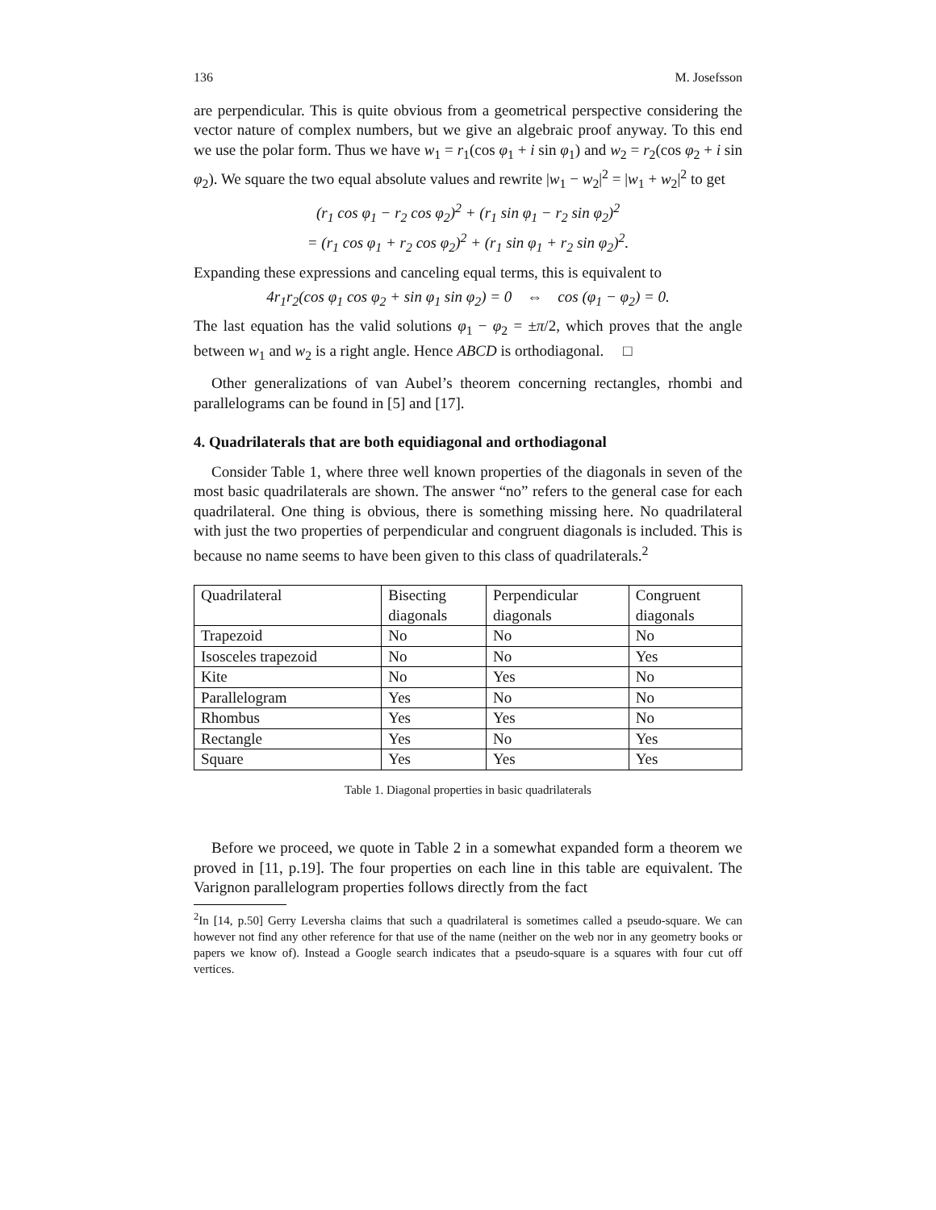136 M. Josefsson
are perpendicular. This is quite obvious from a geometrical perspective considering the vector nature of complex numbers, but we give an algebraic proof anyway. To this end we use the polar form. Thus we have w<sub>1</sub> = r<sub>1</sub>(cos φ<sub>1</sub> + i sin φ<sub>1</sub>) and w<sub>2</sub> = r<sub>2</sub>(cos φ<sub>2</sub> + i sin φ<sub>2</sub>). We square the two equal absolute values and rewrite |w<sub>1</sub> − w<sub>2</sub>|<sup>2</sup> = |w<sub>1</sub> + w<sub>2</sub>|<sup>2</sup> to get
(r<sub>1</sub> cos φ<sub>1</sub> − r<sub>2</sub> cos φ<sub>2</sub>)<sup>2</sup> + (r<sub>1</sub> sin φ<sub>1</sub> − r<sub>2</sub> sin φ<sub>2</sub>)<sup>2</sup>
= (r<sub>1</sub> cos φ<sub>1</sub> + r<sub>2</sub> cos φ<sub>2</sub>)<sup>2</sup> + (r<sub>1</sub> sin φ<sub>1</sub> + r<sub>2</sub> sin φ<sub>2</sub>)<sup>2</sup>.
Expanding these expressions and canceling equal terms, this is equivalent to
4r<sub>1</sub>r<sub>2</sub>(cos φ<sub>1</sub> cos φ<sub>2</sub> + sin φ<sub>1</sub> sin φ<sub>2</sub>) = 0 ⇔ cos (φ<sub>1</sub> − φ<sub>2</sub>) = 0.
The last equation has the valid solutions φ<sub>1</sub> − φ<sub>2</sub> = ±π/2, which proves that the angle between w<sub>1</sub> and w<sub>2</sub> is a right angle. Hence ABCD is orthodiagonal. □
Other generalizations of van Aubel’s theorem concerning rectangles, rhombi and parallelograms can be found in [5] and [17].
4. Quadrilaterals that are both equidiagonal and orthodiagonal
Consider Table 1, where three well known properties of the diagonals in seven of the most basic quadrilaterals are shown. The answer “no” refers to the general case for each quadrilateral. One thing is obvious, there is something missing here. No quadrilateral with just the two properties of perpendicular and congruent diagonals is included. This is because no name seems to have been given to this class of quadrilaterals.<sup>2</sup>
| Quadrilateral | Bisecting diagonals | Perpendicular diagonals | Congruent diagonals |
| --- | --- | --- | --- |
| Trapezoid | No | No | No |
| Isosceles trapezoid | No | No | Yes |
| Kite | No | Yes | No |
| Parallelogram | Yes | No | No |
| Rhombus | Yes | Yes | No |
| Rectangle | Yes | No | Yes |
| Square | Yes | Yes | Yes |
Table 1. Diagonal properties in basic quadrilaterals
Before we proceed, we quote in Table 2 in a somewhat expanded form a theorem we proved in [11, p.19]. The four properties on each line in this table are equivalent. The Varignon parallelogram properties follows directly from the fact
<sup>2</sup> In [14, p.50] Gerry Leversha claims that such a quadrilateral is sometimes called a pseudo-square. We can however not find any other reference for that use of the name (neither on the web nor in any geometry books or papers we know of). Instead a Google search indicates that a pseudo-square is a squares with four cut off vertices.